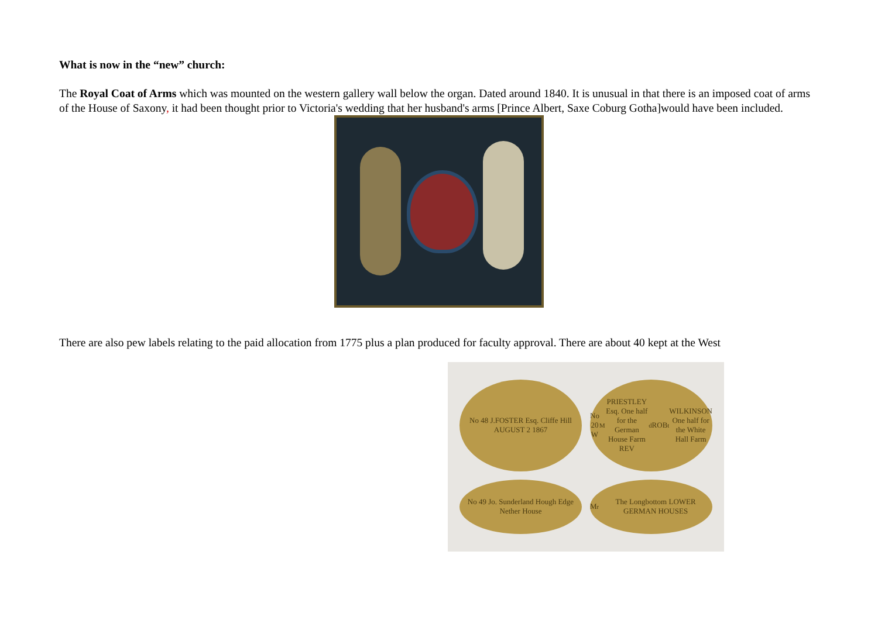What is now in the “new” church:
The Royal Coat of Arms which was mounted on the western gallery wall below the organ. Dated around 1840. It is unusual in that there is an imposed coat of arms of the House of Saxony, it had been thought prior to Victoria's wedding that her husband's arms [Prince Albert, Saxe Coburg Gotha]would have been included.
There are also pew labels relating to the paid allocation from 1775 plus a plan produced for faculty approval. There are about 40 kept at the West
No 48 J.FOSTER Esq. Cliffe Hill AUGUST 2 1867
No 20 W<sup>M</sup> PRIESTLEY Esq. One half for the German House Farm REV<sup>d</sup> ROB<sup>t</sup> WILKINSON One half for the White Hall Farm
No 49 Jo. Sunderland Hough Edge Nether House
M<sup>r</sup> The Longbottom LOWER GERMAN HOUSES